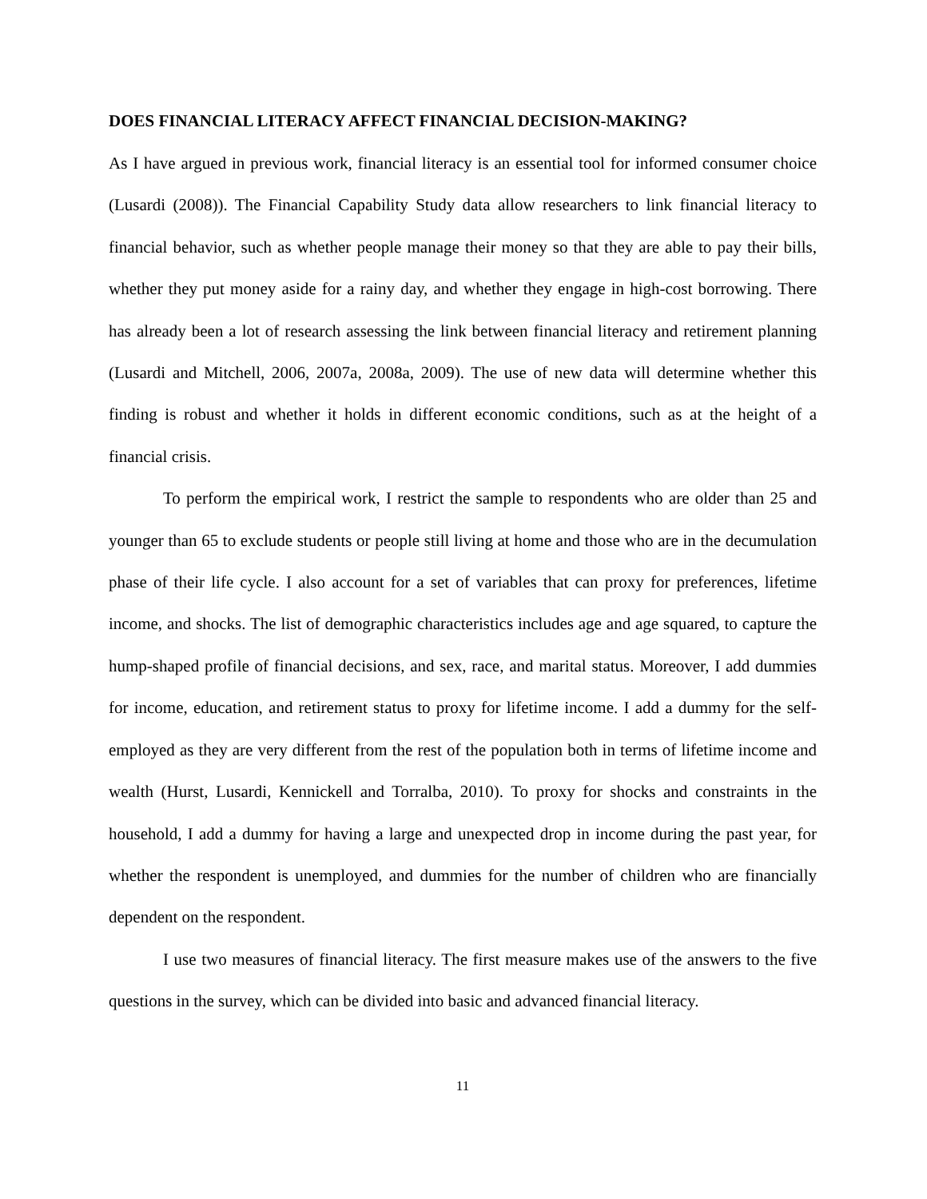DOES FINANCIAL LITERACY AFFECT FINANCIAL DECISION-MAKING?
As I have argued in previous work, financial literacy is an essential tool for informed consumer choice (Lusardi (2008)). The Financial Capability Study data allow researchers to link financial literacy to financial behavior, such as whether people manage their money so that they are able to pay their bills, whether they put money aside for a rainy day, and whether they engage in high-cost borrowing. There has already been a lot of research assessing the link between financial literacy and retirement planning (Lusardi and Mitchell, 2006, 2007a, 2008a, 2009). The use of new data will determine whether this finding is robust and whether it holds in different economic conditions, such as at the height of a financial crisis.
To perform the empirical work, I restrict the sample to respondents who are older than 25 and younger than 65 to exclude students or people still living at home and those who are in the decumulation phase of their life cycle. I also account for a set of variables that can proxy for preferences, lifetime income, and shocks. The list of demographic characteristics includes age and age squared, to capture the hump-shaped profile of financial decisions, and sex, race, and marital status. Moreover, I add dummies for income, education, and retirement status to proxy for lifetime income. I add a dummy for the self-employed as they are very different from the rest of the population both in terms of lifetime income and wealth (Hurst, Lusardi, Kennickell and Torralba, 2010). To proxy for shocks and constraints in the household, I add a dummy for having a large and unexpected drop in income during the past year, for whether the respondent is unemployed, and dummies for the number of children who are financially dependent on the respondent.
I use two measures of financial literacy. The first measure makes use of the answers to the five questions in the survey, which can be divided into basic and advanced financial literacy.
11